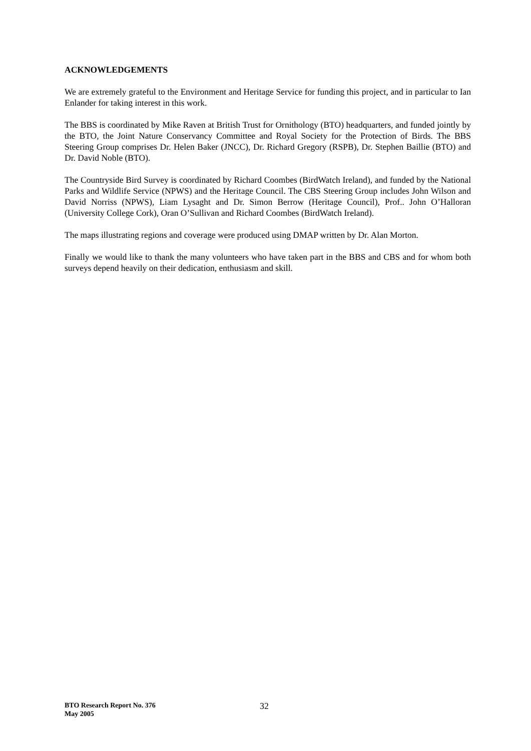ACKNOWLEDGEMENTS
We are extremely grateful to the Environment and Heritage Service for funding this project, and in particular to Ian Enlander for taking interest in this work.
The BBS is coordinated by Mike Raven at British Trust for Ornithology (BTO) headquarters, and funded jointly by the BTO, the Joint Nature Conservancy Committee and Royal Society for the Protection of Birds. The BBS Steering Group comprises Dr. Helen Baker (JNCC), Dr. Richard Gregory (RSPB), Dr. Stephen Baillie (BTO) and Dr. David Noble (BTO).
The Countryside Bird Survey is coordinated by Richard Coombes (BirdWatch Ireland), and funded by the National Parks and Wildlife Service (NPWS) and the Heritage Council. The CBS Steering Group includes John Wilson and David Norriss (NPWS), Liam Lysaght and Dr. Simon Berrow (Heritage Council), Prof.. John O’Halloran (University College Cork), Oran O’Sullivan and Richard Coombes (BirdWatch Ireland).
The maps illustrating regions and coverage were produced using DMAP written by Dr. Alan Morton.
Finally we would like to thank the many volunteers who have taken part in the BBS and CBS and for whom both surveys depend heavily on their dedication, enthusiasm and skill.
BTO Research Report No. 376
May 2005
32